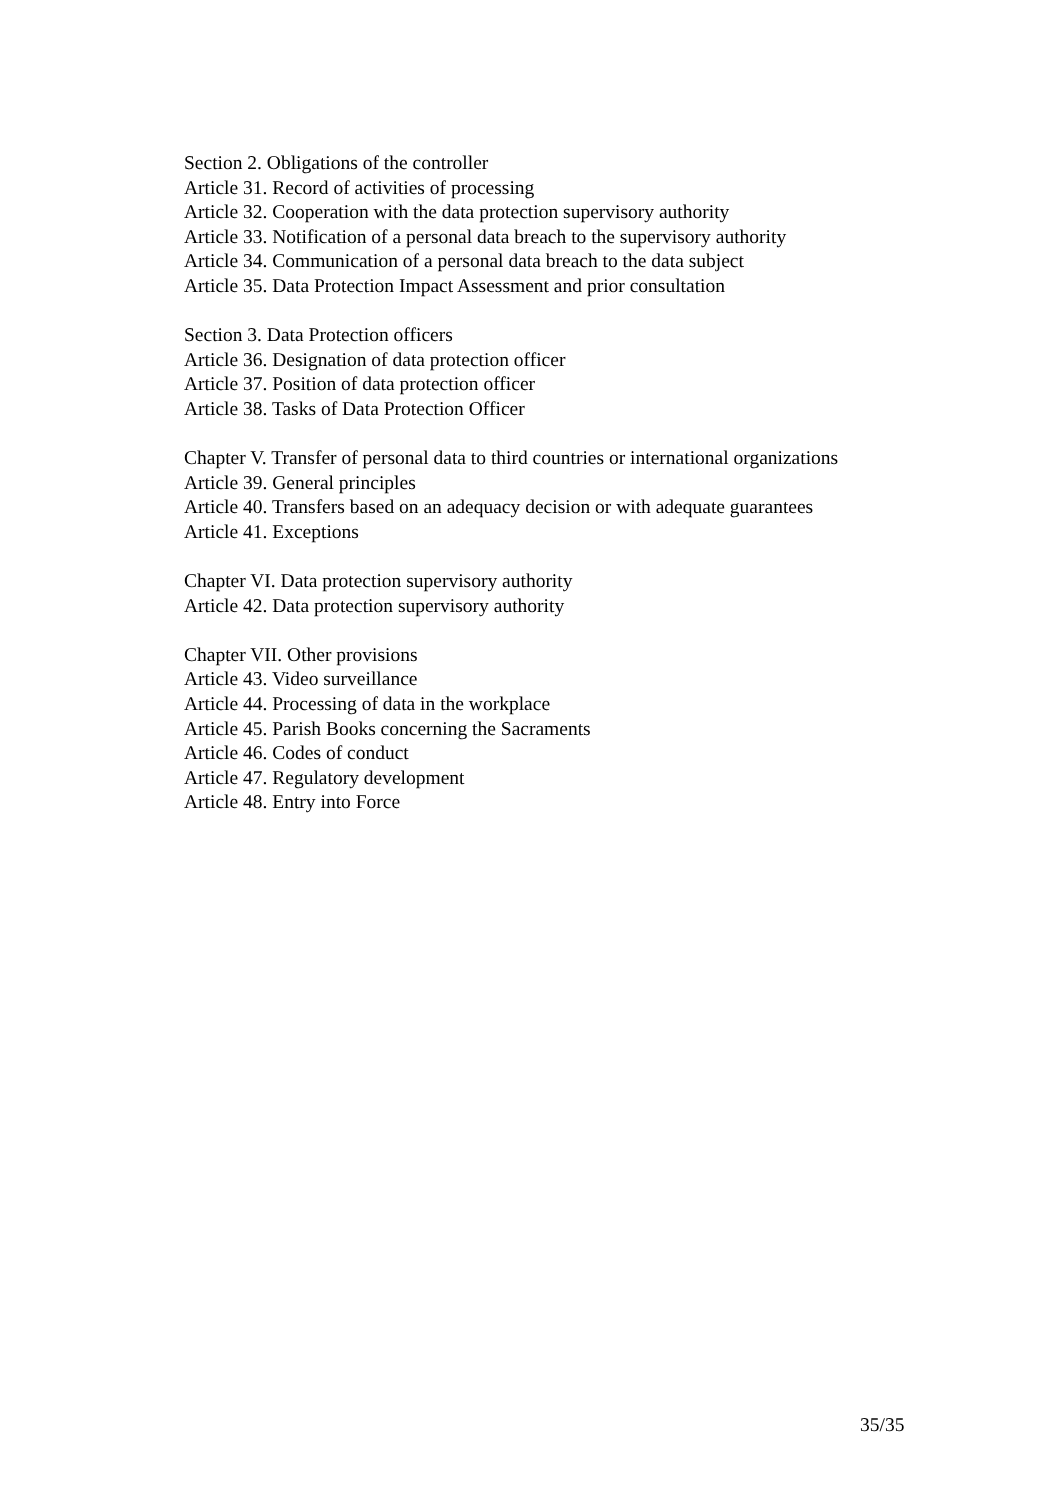Section 2. Obligations of the controller
Article 31. Record of activities of processing
Article 32. Cooperation with the data protection supervisory authority
Article 33. Notification of a personal data breach to the supervisory authority
Article 34. Communication of a personal data breach to the data subject
Article 35. Data Protection Impact Assessment and prior consultation
Section 3. Data Protection officers
Article 36. Designation of data protection officer
Article 37. Position of data protection officer
Article 38. Tasks of Data Protection Officer
Chapter V. Transfer of personal data to third countries or international organizations
Article 39. General principles
Article 40. Transfers based on an adequacy decision or with adequate guarantees
Article 41. Exceptions
Chapter VI. Data protection supervisory authority
Article 42. Data protection supervisory authority
Chapter VII. Other provisions
Article 43. Video surveillance
Article 44. Processing of data in the workplace
Article 45. Parish Books concerning the Sacraments
Article 46. Codes of conduct
Article 47. Regulatory development
Article 48. Entry into Force
35/35